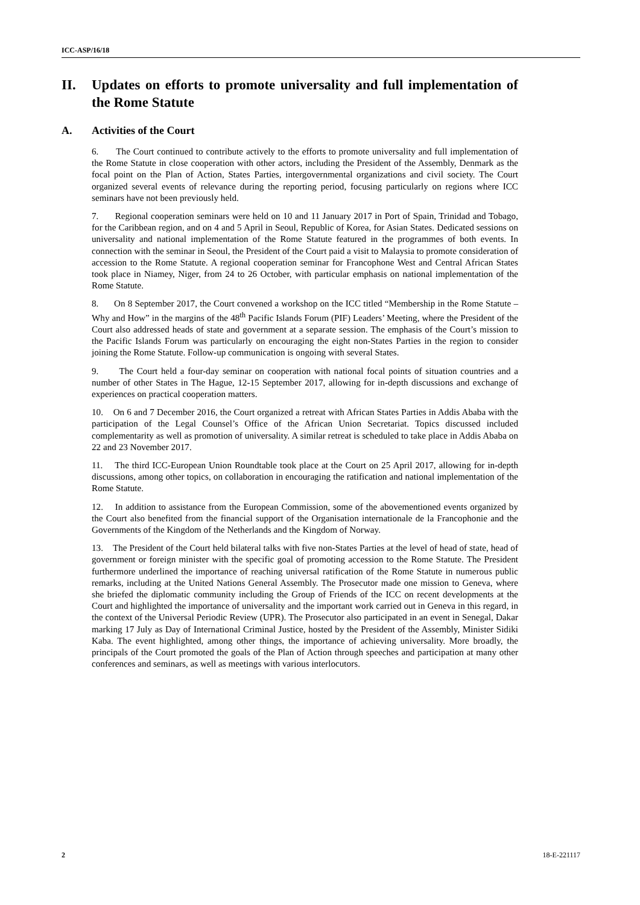ICC-ASP/16/18
II. Updates on efforts to promote universality and full implementation of the Rome Statute
A. Activities of the Court
6. The Court continued to contribute actively to the efforts to promote universality and full implementation of the Rome Statute in close cooperation with other actors, including the President of the Assembly, Denmark as the focal point on the Plan of Action, States Parties, intergovernmental organizations and civil society. The Court organized several events of relevance during the reporting period, focusing particularly on regions where ICC seminars have not been previously held.
7. Regional cooperation seminars were held on 10 and 11 January 2017 in Port of Spain, Trinidad and Tobago, for the Caribbean region, and on 4 and 5 April in Seoul, Republic of Korea, for Asian States. Dedicated sessions on universality and national implementation of the Rome Statute featured in the programmes of both events. In connection with the seminar in Seoul, the President of the Court paid a visit to Malaysia to promote consideration of accession to the Rome Statute. A regional cooperation seminar for Francophone West and Central African States took place in Niamey, Niger, from 24 to 26 October, with particular emphasis on national implementation of the Rome Statute.
8. On 8 September 2017, the Court convened a workshop on the ICC titled “Membership in the Rome Statute – Why and How” in the margins of the 48<sup>th</sup> Pacific Islands Forum (PIF) Leaders’ Meeting, where the President of the Court also addressed heads of state and government at a separate session. The emphasis of the Court’s mission to the Pacific Islands Forum was particularly on encouraging the eight non-States Parties in the region to consider joining the Rome Statute. Follow-up communication is ongoing with several States.
9. The Court held a four-day seminar on cooperation with national focal points of situation countries and a number of other States in The Hague, 12-15 September 2017, allowing for in-depth discussions and exchange of experiences on practical cooperation matters.
10. On 6 and 7 December 2016, the Court organized a retreat with African States Parties in Addis Ababa with the participation of the Legal Counsel’s Office of the African Union Secretariat. Topics discussed included complementarity as well as promotion of universality. A similar retreat is scheduled to take place in Addis Ababa on 22 and 23 November 2017.
11. The third ICC-European Union Roundtable took place at the Court on 25 April 2017, allowing for in-depth discussions, among other topics, on collaboration in encouraging the ratification and national implementation of the Rome Statute.
12. In addition to assistance from the European Commission, some of the abovementioned events organized by the Court also benefited from the financial support of the Organisation internationale de la Francophonie and the Governments of the Kingdom of the Netherlands and the Kingdom of Norway.
13. The President of the Court held bilateral talks with five non-States Parties at the level of head of state, head of government or foreign minister with the specific goal of promoting accession to the Rome Statute. The President furthermore underlined the importance of reaching universal ratification of the Rome Statute in numerous public remarks, including at the United Nations General Assembly. The Prosecutor made one mission to Geneva, where she briefed the diplomatic community including the Group of Friends of the ICC on recent developments at the Court and highlighted the importance of universality and the important work carried out in Geneva in this regard, in the context of the Universal Periodic Review (UPR). The Prosecutor also participated in an event in Senegal, Dakar marking 17 July as Day of International Criminal Justice, hosted by the President of the Assembly, Minister Sidiki Kaba. The event highlighted, among other things, the importance of achieving universality. More broadly, the principals of the Court promoted the goals of the Plan of Action through speeches and participation at many other conferences and seminars, as well as meetings with various interlocutors.
2 18-E-221117